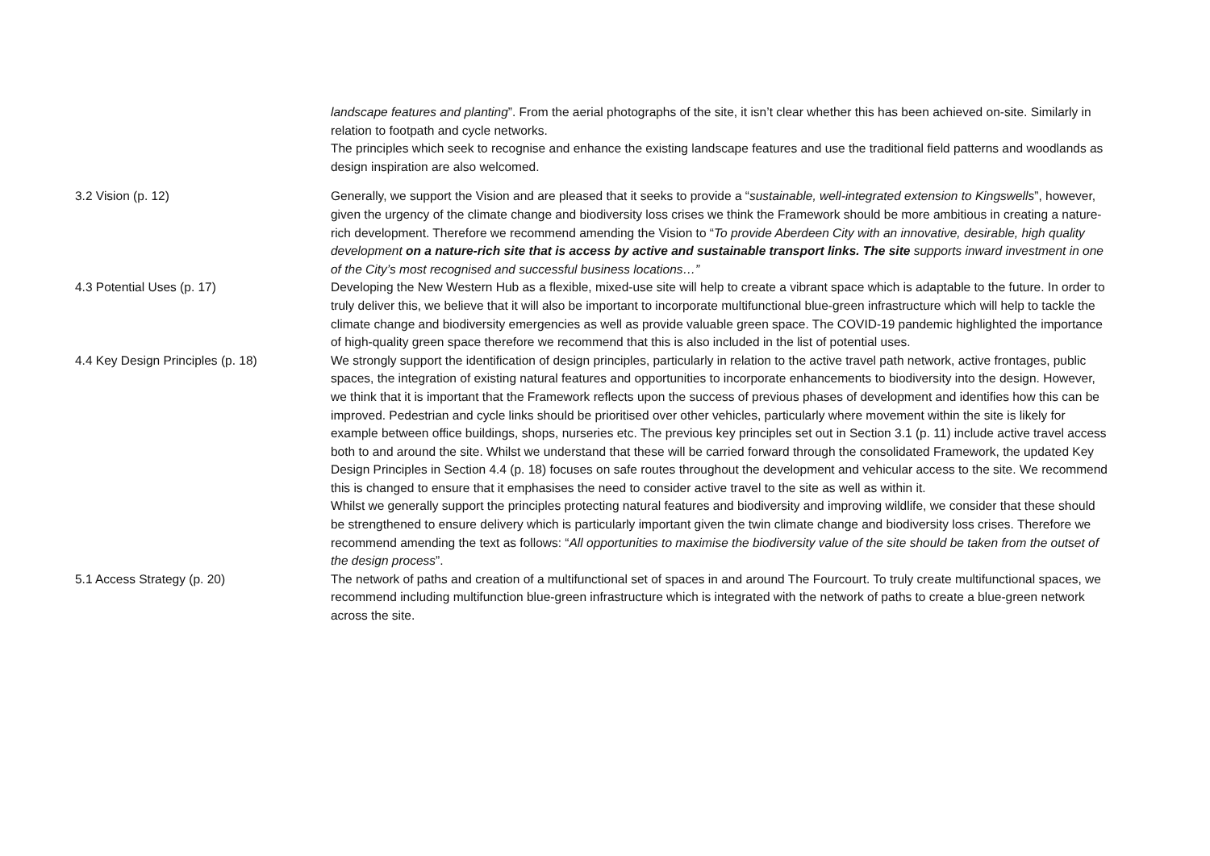| | landscape features and planting ”. From the aerial photographs of the site, it isn’t clear whether this has been achieved on-site. Similarly in relation to footpath and cycle networks. The principles which seek to recognise and enhance the existing landscape features and use the traditional field patterns and woodlands as design inspiration are also welcomed. |
| 3.2 Vision (p. 12) | Generally, we support the Vision and are pleased that it seeks to provide a “ sustainable, well-integrated extension to Kingswells ”, however, given the urgency of the climate change and biodiversity loss crises we think the Framework should be more ambitious in creating a nature-rich development. Therefore we recommend amending the Vision to “ To provide Aberdeen City with an innovative, desirable, high quality development on a nature-rich site that is access by active and sustainable transport links. The site supports inward investment in one of the City’s most recognised and successful business locations…” |
| 4.3 Potential Uses (p. 17) | Developing the New Western Hub as a flexible, mixed-use site will help to create a vibrant space which is adaptable to the future. In order to truly deliver this, we believe that it will also be important to incorporate multifunctional blue-green infrastructure which will help to tackle the climate change and biodiversity emergencies as well as provide valuable green space. The COVID-19 pandemic highlighted the importance of high-quality green space therefore we recommend that this is also included in the list of potential uses. |
| 4.4 Key Design Principles (p. 18) | We strongly support the identification of design principles, particularly in relation to the active travel path network, active frontages, public spaces, the integration of existing natural features and opportunities to incorporate enhancements to biodiversity into the design. However, we think that it is important that the Framework reflects upon the success of previous phases of development and identifies how this can be improved. Pedestrian and cycle links should be prioritised over other vehicles, particularly where movement within the site is likely for example between office buildings, shops, nurseries etc. The previous key principles set out in Section 3.1 (p. 11) include active travel access both to and around the site. Whilst we understand that these will be carried forward through the consolidated Framework, the updated Key Design Principles in Section 4.4 (p. 18) focuses on safe routes throughout the development and vehicular access to the site. We recommend this is changed to ensure that it emphasises the need to consider active travel to the site as well as within it. Whilst we generally support the principles protecting natural features and biodiversity and improving wildlife, we consider that these should be strengthened to ensure delivery which is particularly important given the twin climate change and biodiversity loss crises. Therefore we recommend amending the text as follows: “ All opportunities to maximise the biodiversity value of the site should be taken from the outset of the design process ”. |
| 5.1 Access Strategy (p. 20) | The network of paths and creation of a multifunctional set of spaces in and around The Fourcourt. To truly create multifunctional spaces, we recommend including multifunction blue-green infrastructure which is integrated with the network of paths to create a blue-green network across the site. |